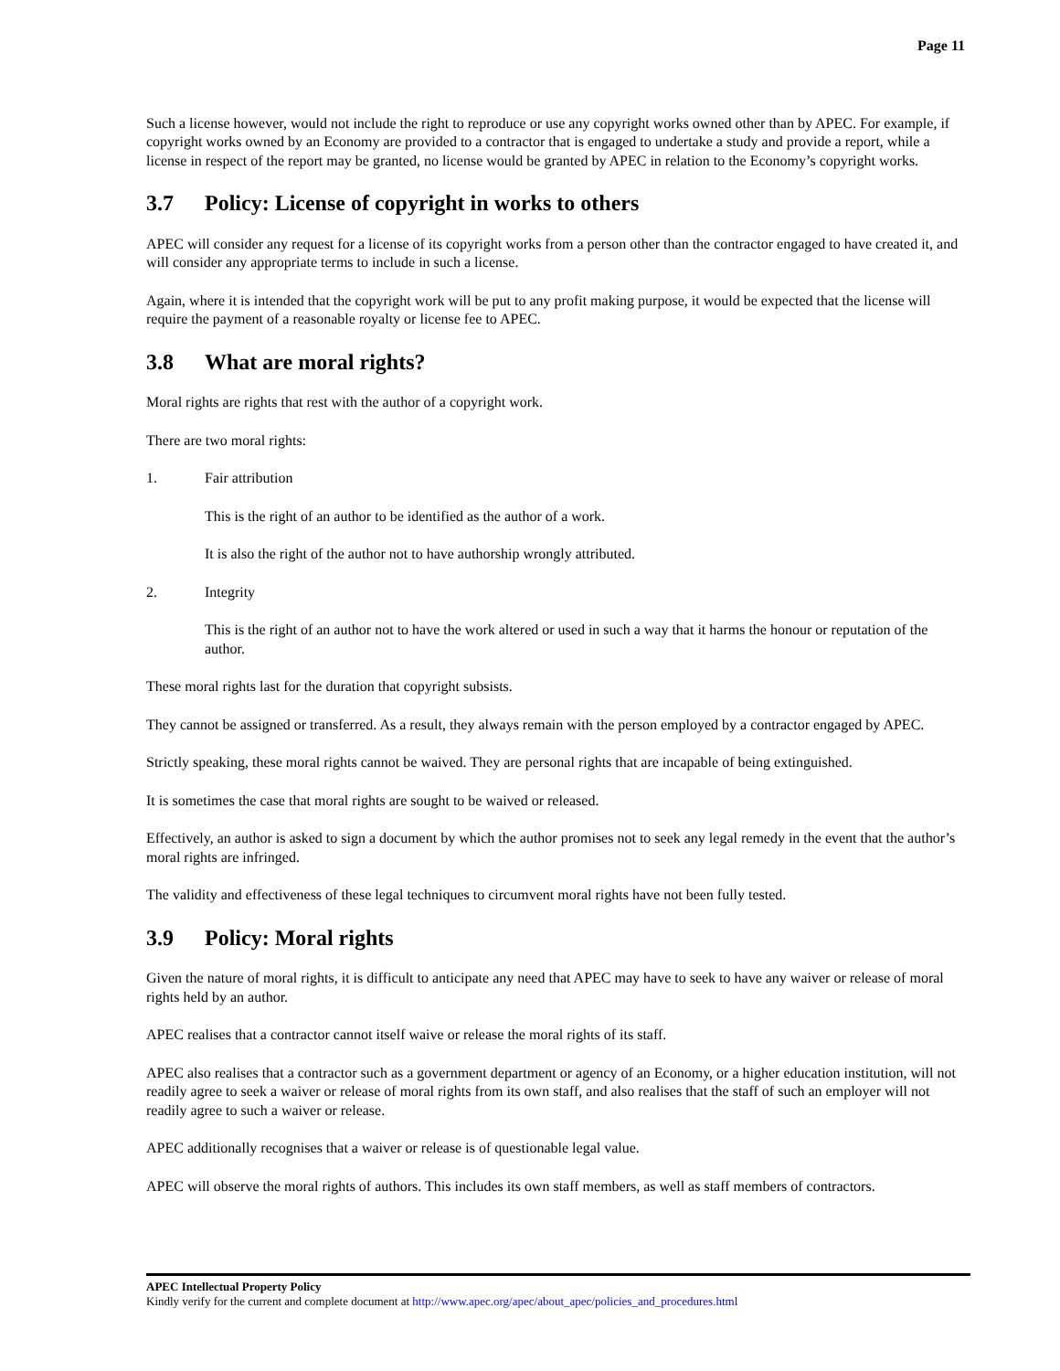Page 11
Such a license however, would not include the right to reproduce or use any copyright works owned other than by APEC. For example, if copyright works owned by an Economy are provided to a contractor that is engaged to undertake a study and provide a report, while a license in respect of the report may be granted, no license would be granted by APEC in relation to the Economy’s copyright works.
3.7 Policy: License of copyright in works to others
APEC will consider any request for a license of its copyright works from a person other than the contractor engaged to have created it, and will consider any appropriate terms to include in such a license.
Again, where it is intended that the copyright work will be put to any profit making purpose, it would be expected that the license will require the payment of a reasonable royalty or license fee to APEC.
3.8 What are moral rights?
Moral rights are rights that rest with the author of a copyright work.
There are two moral rights:
1. Fair attribution
This is the right of an author to be identified as the author of a work.
It is also the right of the author not to have authorship wrongly attributed.
2. Integrity
This is the right of an author not to have the work altered or used in such a way that it harms the honour or reputation of the author.
These moral rights last for the duration that copyright subsists.
They cannot be assigned or transferred. As a result, they always remain with the person employed by a contractor engaged by APEC.
Strictly speaking, these moral rights cannot be waived. They are personal rights that are incapable of being extinguished.
It is sometimes the case that moral rights are sought to be waived or released.
Effectively, an author is asked to sign a document by which the author promises not to seek any legal remedy in the event that the author’s moral rights are infringed.
The validity and effectiveness of these legal techniques to circumvent moral rights have not been fully tested.
3.9 Policy: Moral rights
Given the nature of moral rights, it is difficult to anticipate any need that APEC may have to seek to have any waiver or release of moral rights held by an author.
APEC realises that a contractor cannot itself waive or release the moral rights of its staff.
APEC also realises that a contractor such as a government department or agency of an Economy, or a higher education institution, will not readily agree to seek a waiver or release of moral rights from its own staff, and also realises that the staff of such an employer will not readily agree to such a waiver or release.
APEC additionally recognises that a waiver or release is of questionable legal value.
APEC will observe the moral rights of authors. This includes its own staff members, as well as staff members of contractors.
APEC Intellectual Property Policy
Kindly verify for the current and complete document at http://www.apec.org/apec/about_apec/policies_and_procedures.html